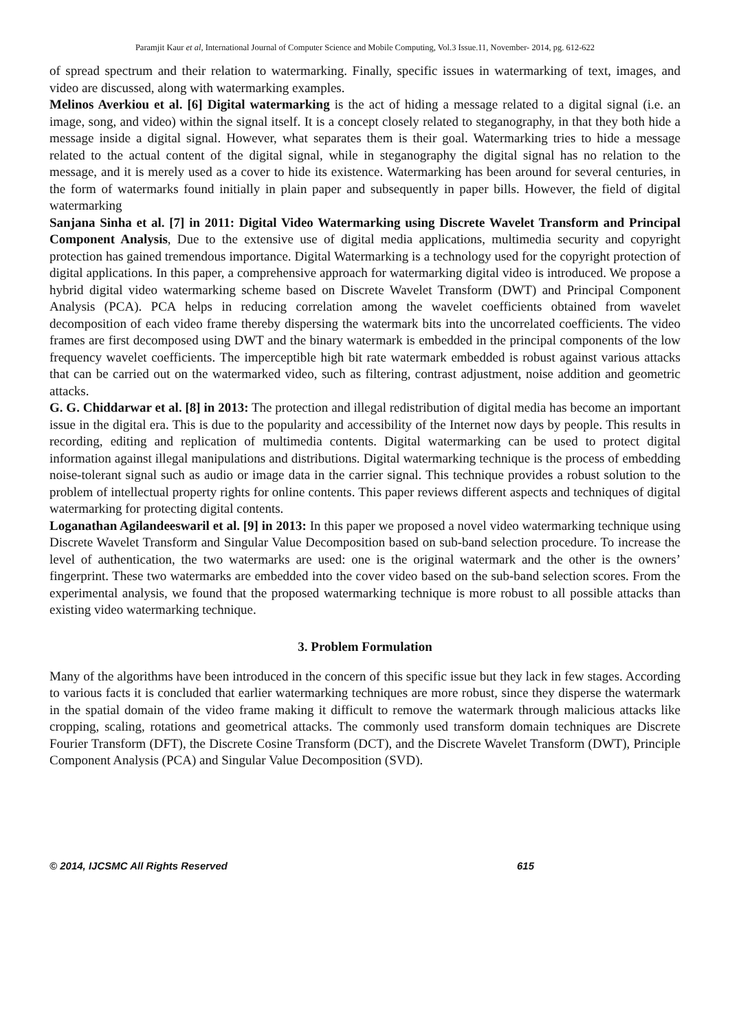Paramjit Kaur et al, International Journal of Computer Science and Mobile Computing, Vol.3 Issue.11, November- 2014, pg. 612-622
of spread spectrum and their relation to watermarking. Finally, specific issues in watermarking of text, images, and video are discussed, along with watermarking examples.
Melinos Averkiou et al. [6] Digital watermarking is the act of hiding a message related to a digital signal (i.e. an image, song, and video) within the signal itself. It is a concept closely related to steganography, in that they both hide a message inside a digital signal. However, what separates them is their goal. Watermarking tries to hide a message related to the actual content of the digital signal, while in steganography the digital signal has no relation to the message, and it is merely used as a cover to hide its existence. Watermarking has been around for several centuries, in the form of watermarks found initially in plain paper and subsequently in paper bills. However, the field of digital watermarking
Sanjana Sinha et al. [7] in 2011: Digital Video Watermarking using Discrete Wavelet Transform and Principal Component Analysis, Due to the extensive use of digital media applications, multimedia security and copyright protection has gained tremendous importance. Digital Watermarking is a technology used for the copyright protection of digital applications. In this paper, a comprehensive approach for watermarking digital video is introduced. We propose a hybrid digital video watermarking scheme based on Discrete Wavelet Transform (DWT) and Principal Component Analysis (PCA). PCA helps in reducing correlation among the wavelet coefficients obtained from wavelet decomposition of each video frame thereby dispersing the watermark bits into the uncorrelated coefficients. The video frames are first decomposed using DWT and the binary watermark is embedded in the principal components of the low frequency wavelet coefficients. The imperceptible high bit rate watermark embedded is robust against various attacks that can be carried out on the watermarked video, such as filtering, contrast adjustment, noise addition and geometric attacks.
G. G. Chiddarwar et al. [8] in 2013: The protection and illegal redistribution of digital media has become an important issue in the digital era. This is due to the popularity and accessibility of the Internet now days by people. This results in recording, editing and replication of multimedia contents. Digital watermarking can be used to protect digital information against illegal manipulations and distributions. Digital watermarking technique is the process of embedding noise-tolerant signal such as audio or image data in the carrier signal. This technique provides a robust solution to the problem of intellectual property rights for online contents. This paper reviews different aspects and techniques of digital watermarking for protecting digital contents.
Loganathan Agilandeeswaril et al. [9] in 2013: In this paper we proposed a novel video watermarking technique using Discrete Wavelet Transform and Singular Value Decomposition based on sub-band selection procedure. To increase the level of authentication, the two watermarks are used: one is the original watermark and the other is the owners’ fingerprint. These two watermarks are embedded into the cover video based on the sub-band selection scores. From the experimental analysis, we found that the proposed watermarking technique is more robust to all possible attacks than existing video watermarking technique.
3. Problem Formulation
Many of the algorithms have been introduced in the concern of this specific issue but they lack in few stages. According to various facts it is concluded that earlier watermarking techniques are more robust, since they disperse the watermark in the spatial domain of the video frame making it difficult to remove the watermark through malicious attacks like cropping, scaling, rotations and geometrical attacks. The commonly used transform domain techniques are Discrete Fourier Transform (DFT), the Discrete Cosine Transform (DCT), and the Discrete Wavelet Transform (DWT), Principle Component Analysis (PCA) and Singular Value Decomposition (SVD).
© 2014, IJCSMC All Rights Reserved 615